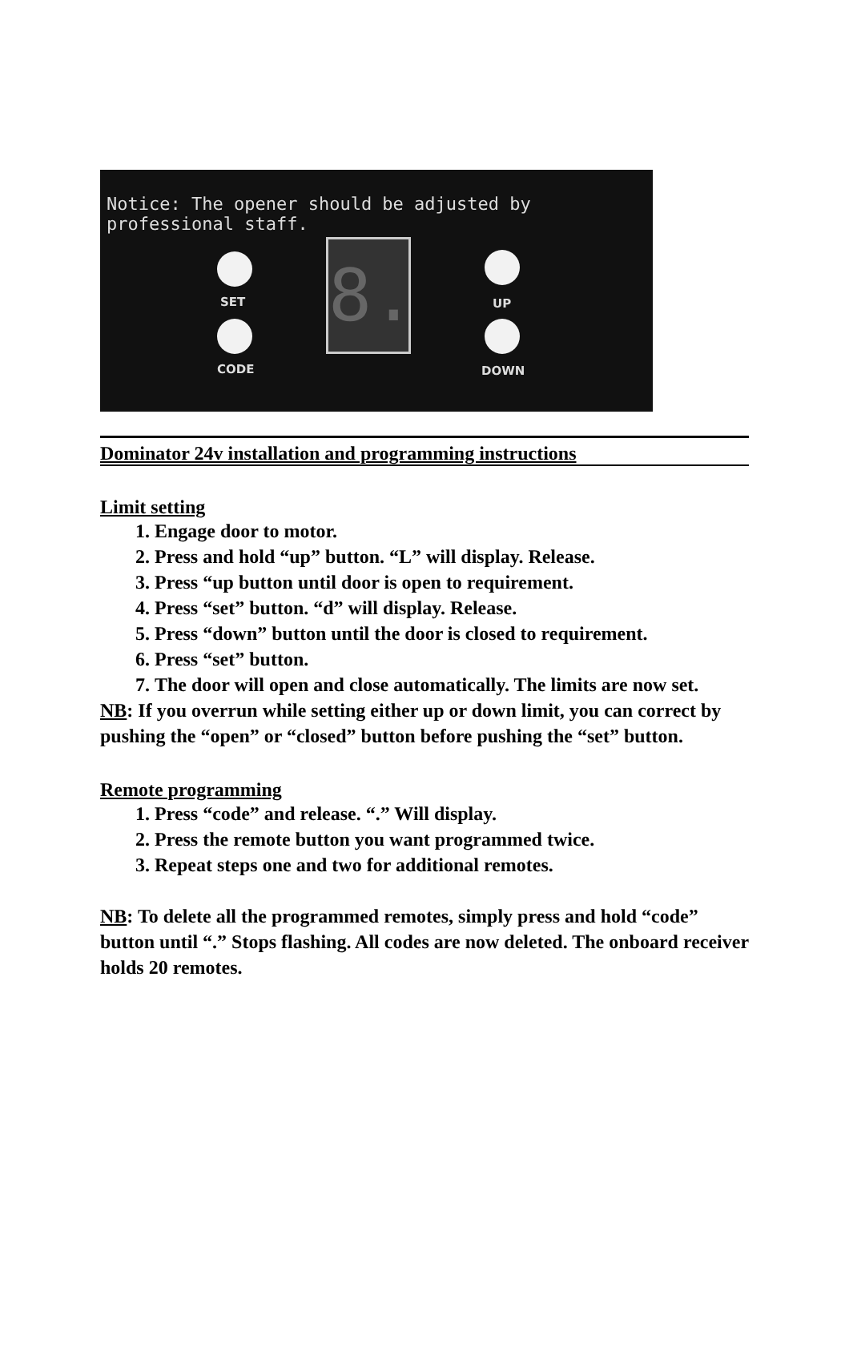Notice: The opener should be adjusted by professional staff.
SET
CODE
8.
UP
DOWN
Dominator 24v installation and programming instructions
Limit setting
1. Engage door to motor.
2. Press and hold “up” button. “L” will display. Release.
3. Press “up button until door is open to requirement.
4. Press “set” button. “d” will display. Release.
5. Press “down” button until the door is closed to requirement.
6. Press “set” button.
7. The door will open and close automatically. The limits are now set.
NB: If you overrun while setting either up or down limit, you can correct by pushing the “open” or “closed” button before pushing the “set” button.
Remote programming
1. Press “code” and release. “.” Will display.
2. Press the remote button you want programmed twice.
3. Repeat steps one and two for additional remotes.
NB: To delete all the programmed remotes, simply press and hold “code” button until “.” Stops flashing. All codes are now deleted. The onboard receiver holds 20 remotes.